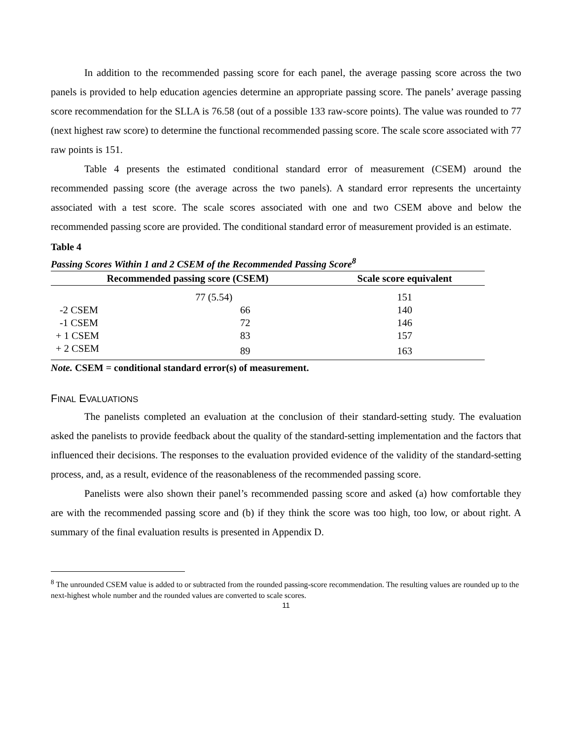In addition to the recommended passing score for each panel, the average passing score across the two panels is provided to help education agencies determine an appropriate passing score. The panels’ average passing score recommendation for the SLLA is 76.58 (out of a possible 133 raw-score points). The value was rounded to 77 (next highest raw score) to determine the functional recommended passing score. The scale score associated with 77 raw points is 151.
Table 4 presents the estimated conditional standard error of measurement (CSEM) around the recommended passing score (the average across the two panels). A standard error represents the uncertainty associated with a test score. The scale scores associated with one and two CSEM above and below the recommended passing score are provided. The conditional standard error of measurement provided is an estimate.
Table 4
Passing Scores Within 1 and 2 CSEM of the Recommended Passing Score<sup>8</sup>
| Recommended passing score (CSEM) | | Scale score equivalent |
| --- | --- | --- |
| | 77 (5.54) | 151 |
| -2 CSEM | 66 | 140 |
| -1 CSEM | 72 | 146 |
| + 1 CSEM | 83 | 157 |
| + 2 CSEM | 89 | 163 |
Note. CSEM = conditional standard error(s) of measurement.
FINAL EVALUATIONS
The panelists completed an evaluation at the conclusion of their standard-setting study. The evaluation asked the panelists to provide feedback about the quality of the standard-setting implementation and the factors that influenced their decisions. The responses to the evaluation provided evidence of the validity of the standard-setting process, and, as a result, evidence of the reasonableness of the recommended passing score.
Panelists were also shown their panel’s recommended passing score and asked (a) how comfortable they are with the recommended passing score and (b) if they think the score was too high, too low, or about right. A summary of the final evaluation results is presented in Appendix D.
<sup>8</sup> The unrounded CSEM value is added to or subtracted from the rounded passing-score recommendation. The resulting values are rounded up to the next-highest whole number and the rounded values are converted to scale scores.
11